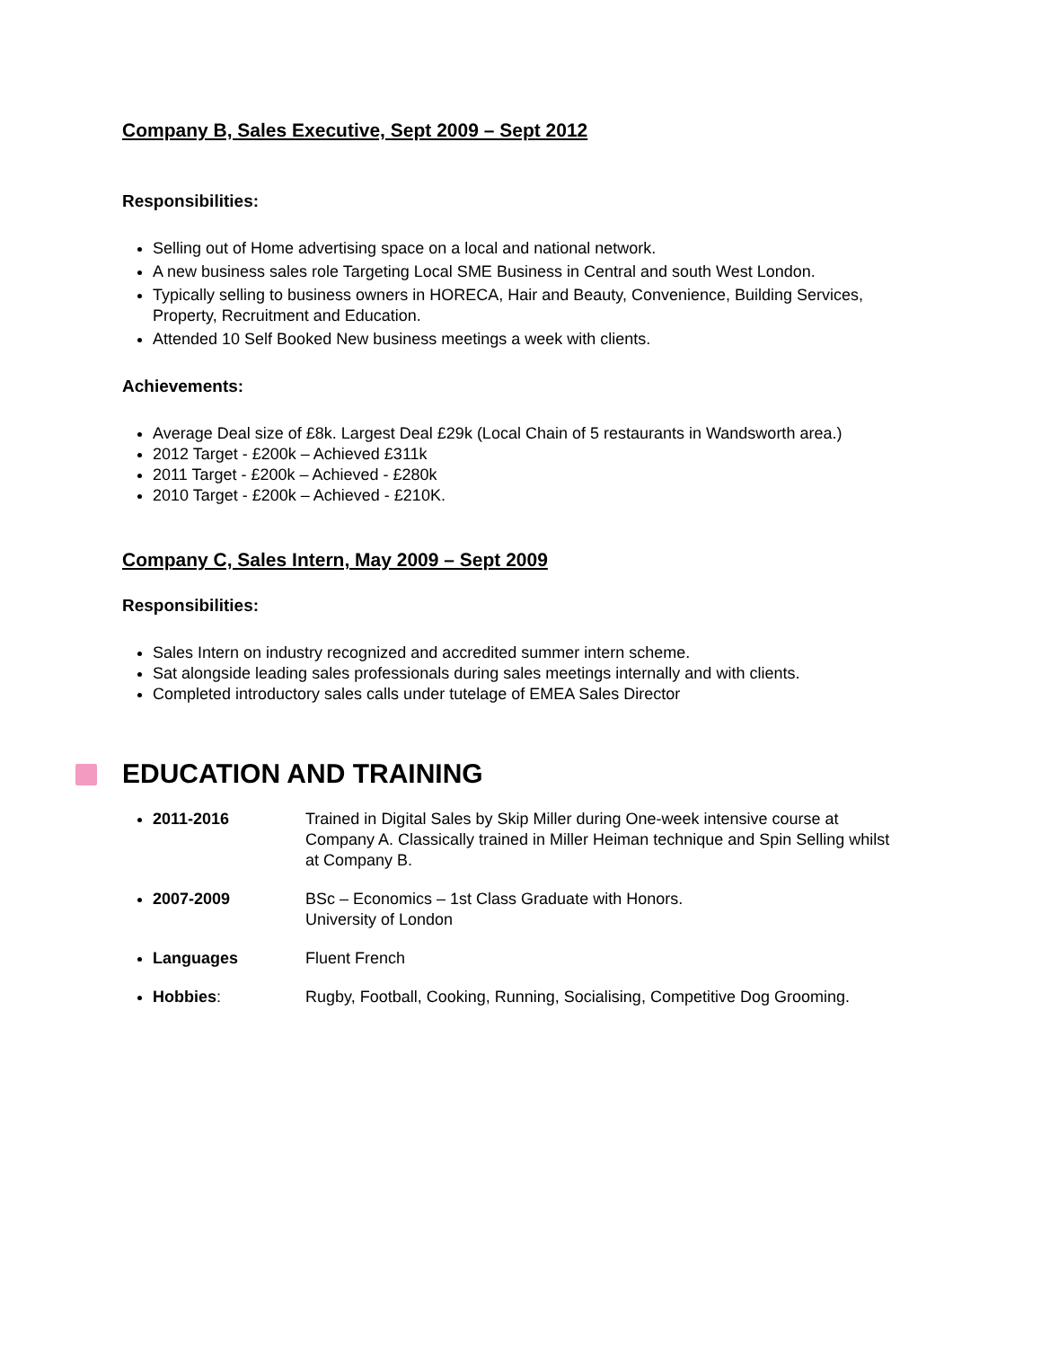Company B, Sales Executive, Sept 2009 – Sept 2012
Responsibilities:
Selling out of Home advertising space on a local and national network.
A new business sales role Targeting Local SME Business in Central and south West London.
Typically selling to business owners in HORECA, Hair and Beauty, Convenience, Building Services, Property, Recruitment and Education.
Attended 10 Self Booked New business meetings a week with clients.
Achievements:
Average Deal size of £8k. Largest Deal £29k (Local Chain of 5 restaurants in Wandsworth area.)
2012 Target - £200k – Achieved £311k
2011 Target - £200k – Achieved - £280k
2010 Target - £200k – Achieved - £210K.
Company C, Sales Intern, May 2009 – Sept 2009
Responsibilities:
Sales Intern on industry recognized and accredited summer intern scheme.
Sat alongside leading sales professionals during sales meetings internally and with clients.
Completed introductory sales calls under tutelage of EMEA Sales Director
EDUCATION AND TRAINING
2011-2016 Trained in Digital Sales by Skip Miller during One-week intensive course at Company A. Classically trained in Miller Heiman technique and Spin Selling whilst at Company B.
2007-2009 BSc – Economics – 1st Class Graduate with Honors.
University of London
Languages Fluent French
Hobbies: Rugby, Football, Cooking, Running, Socialising, Competitive Dog Grooming.